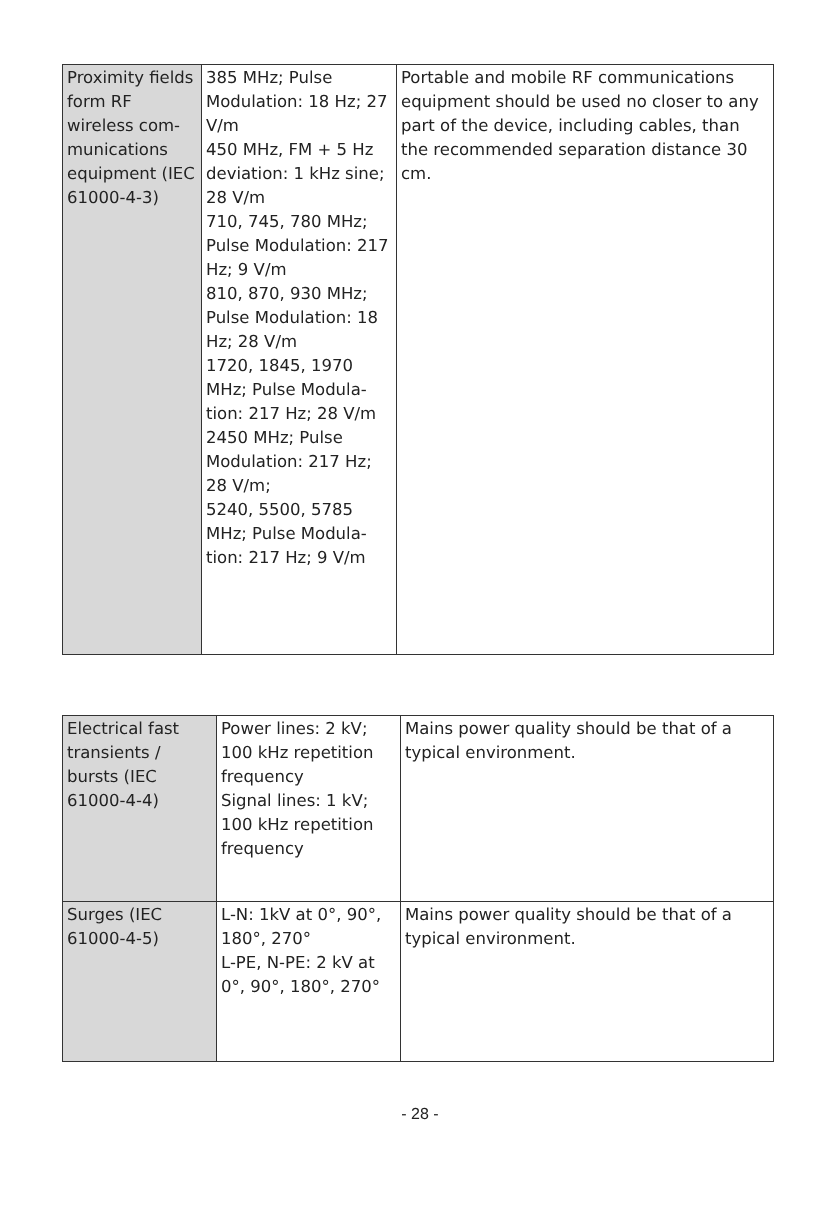| Proximity fields form RF wireless com-munications equipment (IEC 61000-4-3) | 385 MHz; Pulse Modulation: 18 Hz; 27 V/m 450 MHz, FM + 5 Hz deviation: 1 kHz sine; 28 V/m 710, 745, 780 MHz; Pulse Modulation: 217 Hz; 9 V/m 810, 870, 930 MHz; Pulse Modulation: 18 Hz; 28 V/m 1720, 1845, 1970 MHz; Pulse Modula-tion: 217 Hz; 28 V/m 2450 MHz; Pulse Modulation: 217 Hz; 28 V/m; 5240, 5500, 5785 MHz; Pulse Modula-tion: 217 Hz; 9 V/m | Portable and mobile RF communications equipment should be used no closer to any part of the device, including cables, than the recommended separation distance 30 cm. |
| Electrical fast transients / bursts (IEC 61000-4-4) | Power lines: 2 kV; 100 kHz repetition frequency Signal lines: 1 kV; 100 kHz repetition frequency | Mains power quality should be that of a typical environment. |
| Surges (IEC 61000-4-5) | L-N: 1kV at 0°, 90°, 180°, 270° L-PE, N-PE: 2 kV at 0°, 90°, 180°, 270° | Mains power quality should be that of a typical environment. |
- 28 -